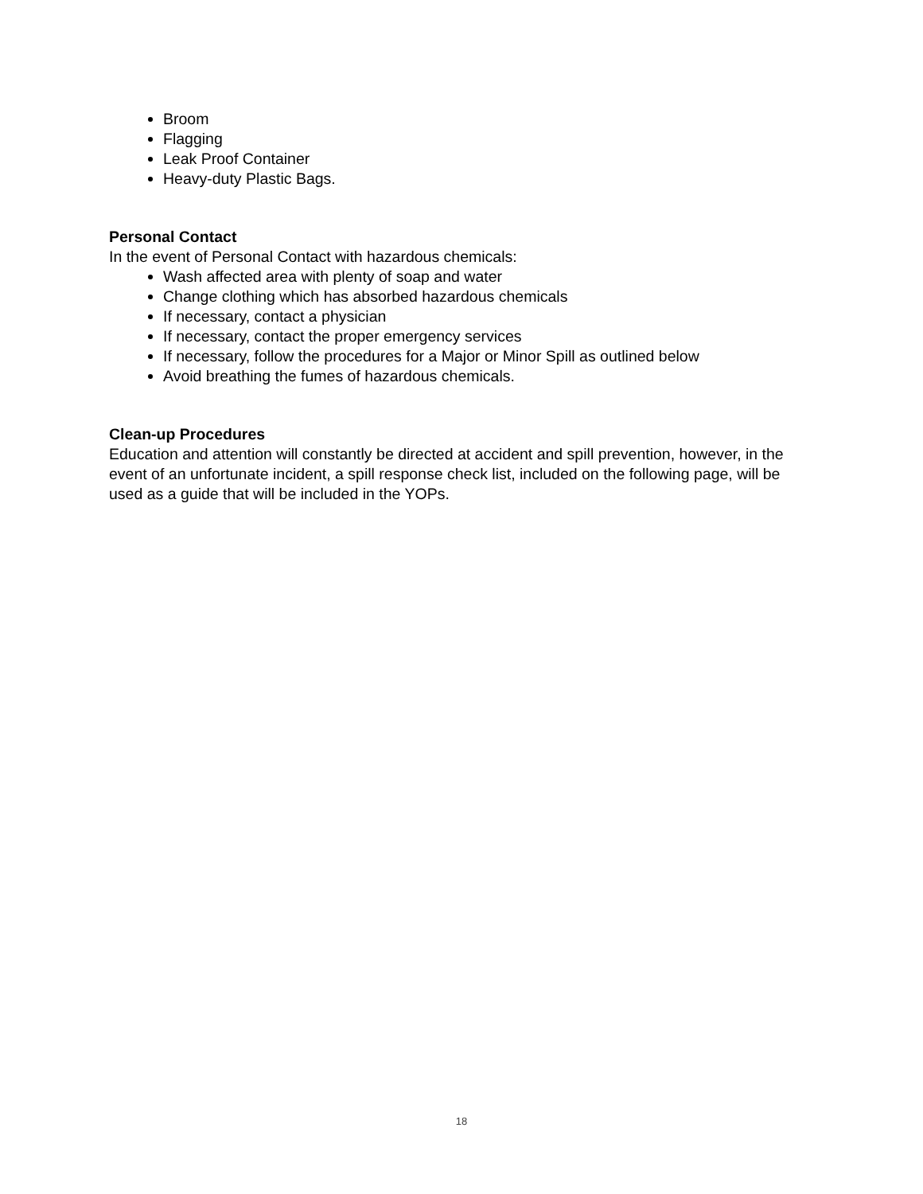Broom
Flagging
Leak Proof Container
Heavy-duty Plastic Bags.
Personal Contact
In the event of Personal Contact with hazardous chemicals:
Wash affected area with plenty of soap and water
Change clothing which has absorbed hazardous chemicals
If necessary, contact a physician
If necessary, contact the proper emergency services
If necessary, follow the procedures for a Major or Minor Spill as outlined below
Avoid breathing the fumes of hazardous chemicals.
Clean-up Procedures
Education and attention will constantly be directed at accident and spill prevention, however, in the event of an unfortunate incident, a spill response check list, included on the following page, will be used as a guide that will be included in the YOPs.
18